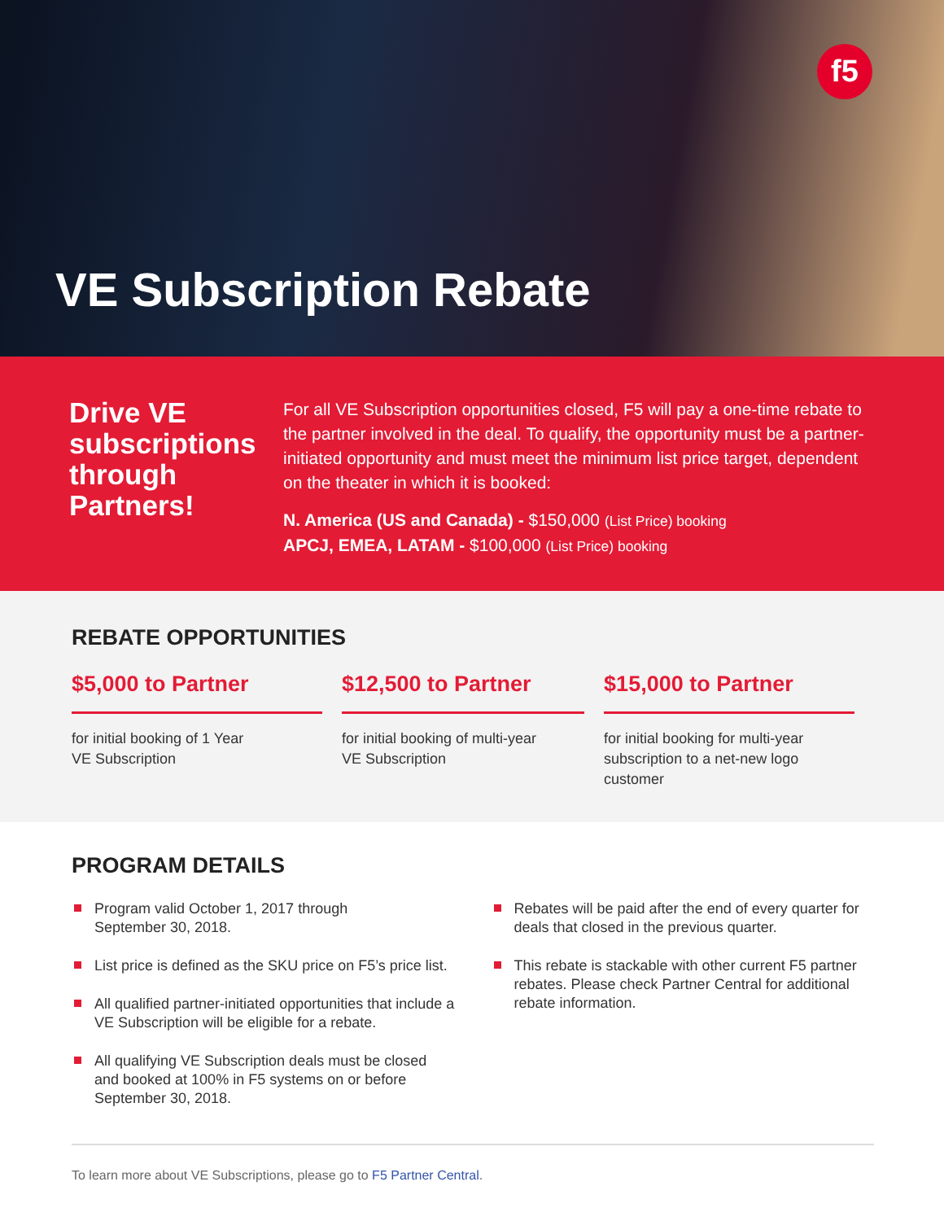f5
VE Subscription Rebate
Drive VE subscriptions through Partners!
For all VE Subscription opportunities closed, F5 will pay a one-time rebate to the partner involved in the deal. To qualify, the opportunity must be a partner-initiated opportunity and must meet the minimum list price target, dependent on the theater in which it is booked:
N. America (US and Canada) - $150,000 (List Price) booking
APCJ, EMEA, LATAM - $100,000 (List Price) booking
REBATE OPPORTUNITIES
$5,000 to Partner
for initial booking of 1 Year
VE Subscription
$12,500 to Partner
for initial booking of multi-year
VE Subscription
$15,000 to Partner
for initial booking for multi-year
subscription to a net-new logo customer
PROGRAM DETAILS
Program valid October 1, 2017 through
September 30, 2018.
List price is defined as the SKU price on F5’s price list.
All qualified partner-initiated opportunities that include a VE Subscription will be eligible for a rebate.
All qualifying VE Subscription deals must be closed and booked at 100% in F5 systems on or before September 30, 2018.
Rebates will be paid after the end of every quarter for deals that closed in the previous quarter.
This rebate is stackable with other current F5 partner rebates. Please check Partner Central for additional rebate information.
To learn more about VE Subscriptions, please go to F5 Partner Central.